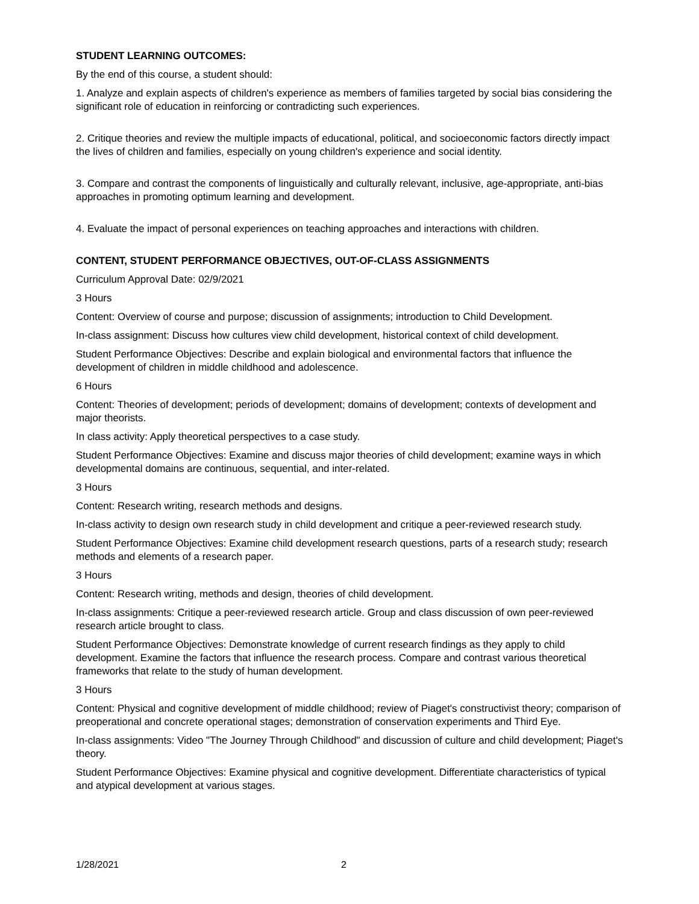STUDENT LEARNING OUTCOMES:
By the end of this course, a student should:
1. Analyze and explain aspects of children's experience as members of families targeted by social bias considering the significant role of education in reinforcing or contradicting such experiences.
2. Critique theories and review the multiple impacts of educational, political, and socioeconomic factors directly impact the lives of children and families, especially on young children's experience and social identity.
3. Compare and contrast the components of linguistically and culturally relevant, inclusive, age-appropriate, anti-bias approaches in promoting optimum learning and development.
4. Evaluate the impact of personal experiences on teaching approaches and interactions with children.
CONTENT, STUDENT PERFORMANCE OBJECTIVES, OUT-OF-CLASS ASSIGNMENTS
Curriculum Approval Date: 02/9/2021
3 Hours
Content: Overview of course and purpose; discussion of assignments; introduction to Child Development.
In-class assignment: Discuss how cultures view child development, historical context of child development.
Student Performance Objectives: Describe and explain biological and environmental factors that influence the development of children in middle childhood and adolescence.
6 Hours
Content: Theories of development; periods of development; domains of development; contexts of development and major theorists.
In class activity: Apply theoretical perspectives to a case study.
Student Performance Objectives: Examine and discuss major theories of child development; examine ways in which developmental domains are continuous, sequential, and inter-related.
3 Hours
Content: Research writing, research methods and designs.
In-class activity to design own research study in child development and critique a peer-reviewed research study.
Student Performance Objectives: Examine child development research questions, parts of a research study; research methods and elements of a research paper.
3 Hours
Content: Research writing, methods and design, theories of child development.
In-class assignments: Critique a peer-reviewed research article. Group and class discussion of own peer-reviewed research article brought to class.
Student Performance Objectives: Demonstrate knowledge of current research findings as they apply to child development. Examine the factors that influence the research process. Compare and contrast various theoretical frameworks that relate to the study of human development.
3 Hours
Content: Physical and cognitive development of middle childhood; review of Piaget's constructivist theory; comparison of preoperational and concrete operational stages; demonstration of conservation experiments and Third Eye.
In-class assignments: Video "The Journey Through Childhood" and discussion of culture and child development; Piaget's theory.
Student Performance Objectives: Examine physical and cognitive development. Differentiate characteristics of typical and atypical development at various stages.
1/28/2021 2